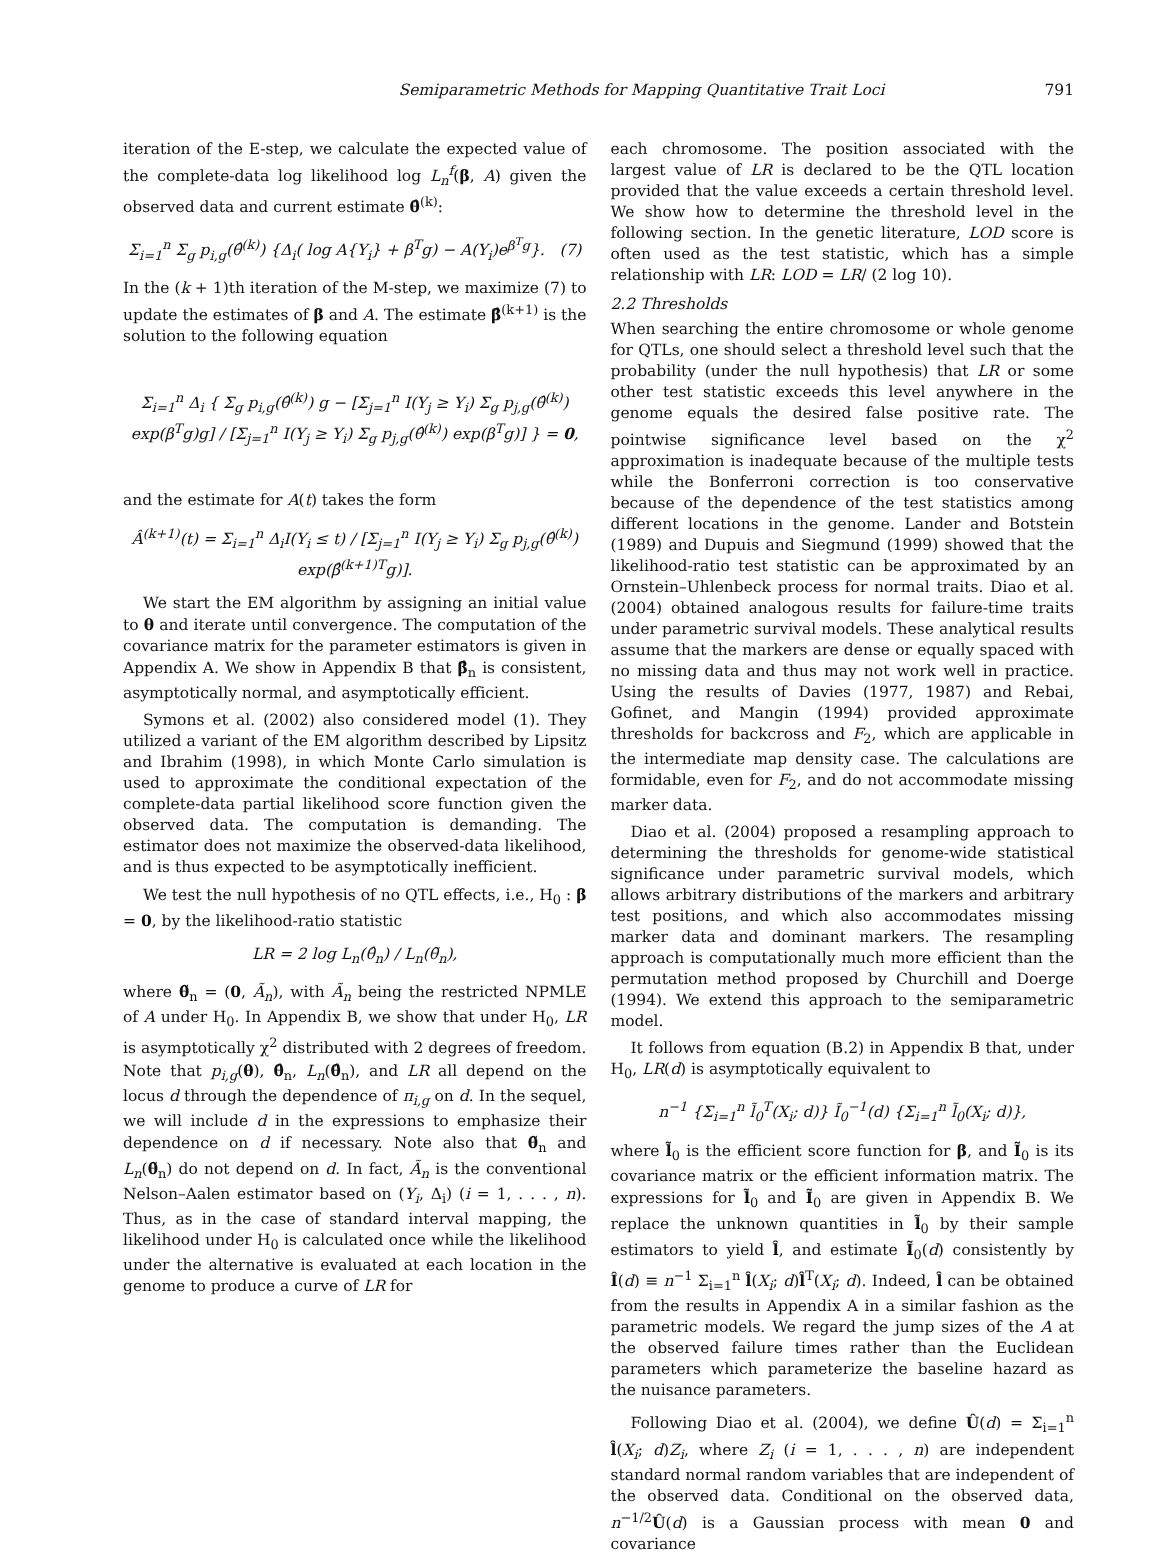Semiparametric Methods for Mapping Quantitative Trait Loci 791
iteration of the E-step, we calculate the expected value of the complete-data log likelihood log L<sub>n</sub><sup>f</sup>(β, A) given the observed data and current estimate θ̂<sup>(k)</sup>:
Σ<sub>i=1</sub><sup>n</sup> Σ<sub>g</sub> p<sub>i,g</sub>(θ̂<sup>(k)</sup>) {Δ<sub>i</sub>( log A{Y<sub>i</sub>} + β<sup>T</sup>g) − A(Y<sub>i</sub>)e<sup>β<sup>T</sup>g</sup>}. (7)
In the (k + 1)th iteration of the M-step, we maximize (7) to update the estimates of β and A. The estimate β̂<sup>(k+1)</sup> is the solution to the following equation
Σ<sub>i=1</sub><sup>n</sup> Δ<sub>i</sub> { Σ<sub>g</sub> p<sub>i,g</sub>(θ̂<sup>(k)</sup>) g − [Σ<sub>j=1</sub><sup>n</sup> I(Y<sub>j</sub> ≥ Y<sub>i</sub>) Σ<sub>g</sub> p<sub>j,g</sub>(θ̂<sup>(k)</sup>) exp(β<sup>T</sup>g)g] / [Σ<sub>j=1</sub><sup>n</sup> I(Y<sub>j</sub> ≥ Y<sub>i</sub>) Σ<sub>g</sub> p<sub>j,g</sub>(θ̂<sup>(k)</sup>) exp(β<sup>T</sup>g)] } = 0,
and the estimate for A(t) takes the form
Â<sup>(k+1)</sup>(t) = Σ<sub>i=1</sub><sup>n</sup> Δ<sub>i</sub>I(Y<sub>i</sub> ≤ t) / [Σ<sub>j=1</sub><sup>n</sup> I(Y<sub>j</sub> ≥ Y<sub>i</sub>) Σ<sub>g</sub> p<sub>j,g</sub>(θ̂<sup>(k)</sup>) exp(β̂<sup>(k+1)T</sup>g)].
We start the EM algorithm by assigning an initial value to θ and iterate until convergence. The computation of the covariance matrix for the parameter estimators is given in Appendix A. We show in Appendix B that β̂<sub>n</sub> is consistent, asymptotically normal, and asymptotically efficient.
Symons et al. (2002) also considered model (1). They utilized a variant of the EM algorithm described by Lipsitz and Ibrahim (1998), in which Monte Carlo simulation is used to approximate the conditional expectation of the complete-data partial likelihood score function given the observed data. The computation is demanding. The estimator does not maximize the observed-data likelihood, and is thus expected to be asymptotically inefficient.
We test the null hypothesis of no QTL effects, i.e., H<sub>0</sub> : β = 0, by the likelihood-ratio statistic
LR = 2 log L<sub>n</sub>(θ̂<sub>n</sub>) / L<sub>n</sub>(θ̃<sub>n</sub>),
where θ̃<sub>n</sub> = (0, Ã<sub>n</sub>), with Ã<sub>n</sub> being the restricted NPMLE of A under H<sub>0</sub>. In Appendix B, we show that under H<sub>0</sub>, LR is asymptotically χ<sup>2</sup> distributed with 2 degrees of freedom. Note that p<sub>i,g</sub>(θ), θ̂<sub>n</sub>, L<sub>n</sub>(θ̂<sub>n</sub>), and LR all depend on the locus d through the dependence of π<sub>i,g</sub> on d. In the sequel, we will include d in the expressions to emphasize their dependence on d if necessary. Note also that θ̃<sub>n</sub> and L<sub>n</sub>(θ̃<sub>n</sub>) do not depend on d. In fact, Ã<sub>n</sub> is the conventional Nelson–Aalen estimator based on (Y<sub>i</sub>, Δ<sub>i</sub>) (i = 1, . . . , n). Thus, as in the case of standard interval mapping, the likelihood under H<sub>0</sub> is calculated once while the likelihood under the alternative is evaluated at each location in the genome to produce a curve of LR for
each chromosome. The position associated with the largest value of LR is declared to be the QTL location provided that the value exceeds a certain threshold level. We show how to determine the threshold level in the following section. In the genetic literature, LOD score is often used as the test statistic, which has a simple relationship with LR: LOD = LR/ (2 log 10).
2.2 Thresholds
When searching the entire chromosome or whole genome for QTLs, one should select a threshold level such that the probability (under the null hypothesis) that LR or some other test statistic exceeds this level anywhere in the genome equals the desired false positive rate. The pointwise significance level based on the χ<sup>2</sup> approximation is inadequate because of the multiple tests while the Bonferroni correction is too conservative because of the dependence of the test statistics among different locations in the genome. Lander and Botstein (1989) and Dupuis and Siegmund (1999) showed that the likelihood-ratio test statistic can be approximated by an Ornstein–Uhlenbeck process for normal traits. Diao et al. (2004) obtained analogous results for failure-time traits under parametric survival models. These analytical results assume that the markers are dense or equally spaced with no missing data and thus may not work well in practice. Using the results of Davies (1977, 1987) and Rebai, Gofinet, and Mangin (1994) provided approximate thresholds for backcross and F<sub>2</sub>, which are applicable in the intermediate map density case. The calculations are formidable, even for F<sub>2</sub>, and do not accommodate missing marker data.
Diao et al. (2004) proposed a resampling approach to determining the thresholds for genome-wide statistical significance under parametric survival models, which allows arbitrary distributions of the markers and arbitrary test positions, and which also accommodates missing marker data and dominant markers. The resampling approach is computationally much more efficient than the permutation method proposed by Churchill and Doerge (1994). We extend this approach to the semiparametric model.
It follows from equation (B.2) in Appendix B that, under H<sub>0</sub>, LR(d) is asymptotically equivalent to
n<sup>−1</sup> {Σ<sub>i=1</sub><sup>n</sup> l̃<sub>0</sub><sup>T</sup>(X<sub>i</sub>; d)} Ĩ<sub>0</sub><sup>−1</sup>(d) {Σ<sub>i=1</sub><sup>n</sup> l̃<sub>0</sub>(X<sub>i</sub>; d)},
where l̃<sub>0</sub> is the efficient score function for β, and Ĩ<sub>0</sub> is its covariance matrix or the efficient information matrix. The expressions for l̃<sub>0</sub> and Ĩ<sub>0</sub> are given in Appendix B. We replace the unknown quantities in l̃<sub>0</sub> by their sample estimators to yield l̂, and estimate Ĩ<sub>0</sub>(d) consistently by Î(d) ≡ n<sup>−1</sup> Σ<sub>i=1</sub><sup>n</sup> l̂(X<sub>i</sub>; d)l̂<sup>T</sup>(X<sub>i</sub>; d). Indeed, l̂ can be obtained from the results in Appendix A in a similar fashion as the parametric models. We regard the jump sizes of the A at the observed failure times rather than the Euclidean parameters which parameterize the baseline hazard as the nuisance parameters.
Following Diao et al. (2004), we define Û(d) = Σ<sub>i=1</sub><sup>n</sup> l̂(X<sub>i</sub>; d)Z<sub>i</sub>, where Z<sub>i</sub> (i = 1, . . . , n) are independent standard normal random variables that are independent of the observed data. Conditional on the observed data, n<sup>−1/2</sup>Û(d) is a Gaussian process with mean 0 and covariance